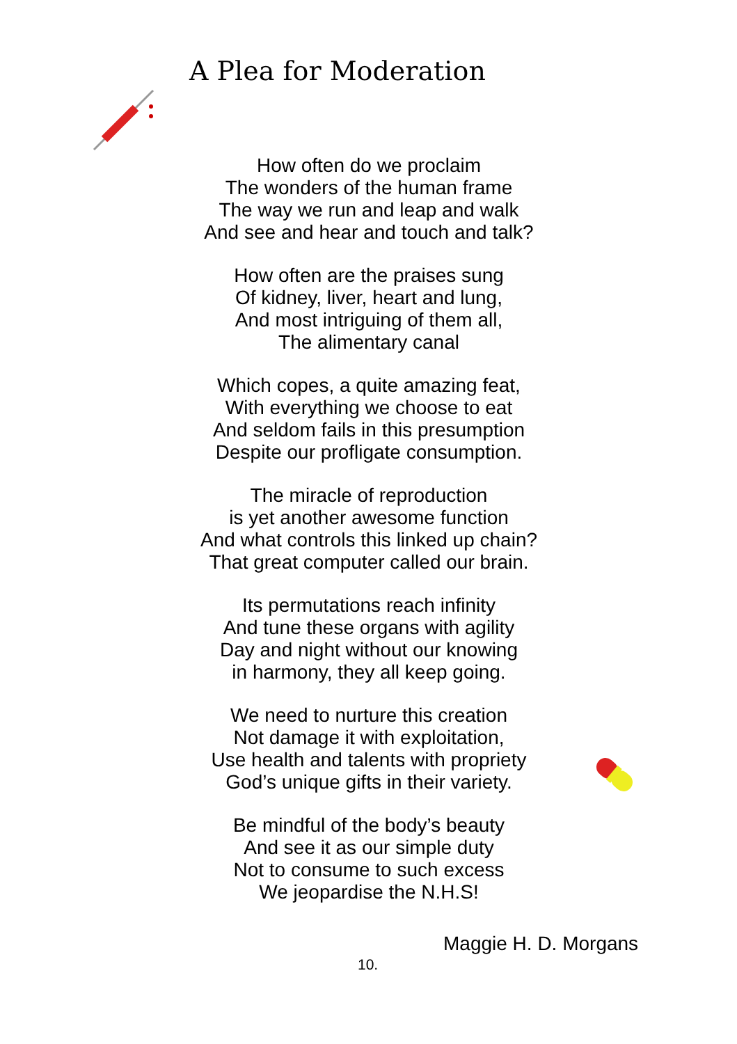A Plea for Moderation
How often do we proclaim
The wonders of the human frame
The way we run and leap and walk
And see and hear and touch and talk?
How often are the praises sung
Of kidney, liver, heart and lung,
And most intriguing of them all,
The alimentary canal
Which copes, a quite amazing feat,
With everything we choose to eat
And seldom fails in this presumption
Despite our profligate consumption.
The miracle of reproduction
is yet another awesome function
And what controls this linked up chain?
That great computer called our brain.
Its permutations reach infinity
And tune these organs with agility
Day and night without our knowing
in harmony, they all keep going.
We need to nurture this creation
Not damage it with exploitation,
Use health and talents with propriety
God’s unique gifts in their variety.
Be mindful of the body’s beauty
And see it as our simple duty
Not to consume to such excess
We jeopardise the N.H.S!
Maggie H. D. Morgans
10.